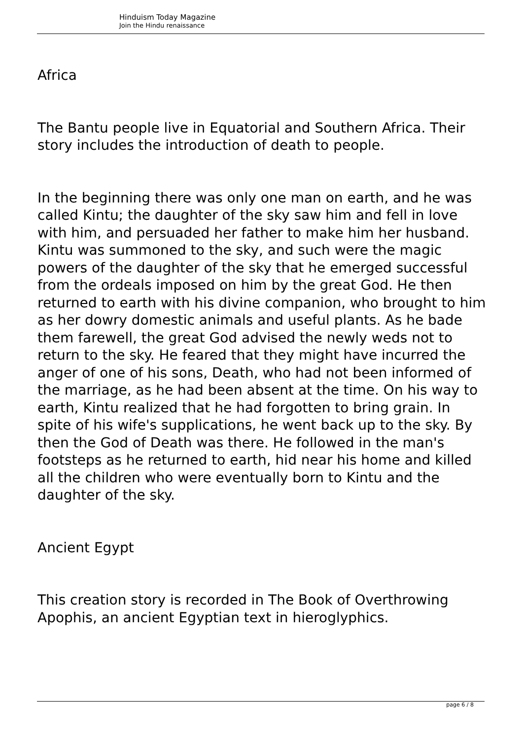Hinduism Today Magazine
Join the Hindu renaissance
Africa
The Bantu people live in Equatorial and Southern Africa. Their story includes the introduction of death to people.
In the beginning there was only one man on earth, and he was called Kintu; the daughter of the sky saw him and fell in love with him, and persuaded her father to make him her husband. Kintu was summoned to the sky, and such were the magic powers of the daughter of the sky that he emerged successful from the ordeals imposed on him by the great God. He then returned to earth with his divine companion, who brought to him as her dowry domestic animals and useful plants. As he bade them farewell, the great God advised the newly weds not to return to the sky. He feared that they might have incurred the anger of one of his sons, Death, who had not been informed of the marriage, as he had been absent at the time. On his way to earth, Kintu realized that he had forgotten to bring grain. In spite of his wife's supplications, he went back up to the sky. By then the God of Death was there. He followed in the man's footsteps as he returned to earth, hid near his home and killed all the children who were eventually born to Kintu and the daughter of the sky.
Ancient Egypt
This creation story is recorded in The Book of Overthrowing Apophis, an ancient Egyptian text in hieroglyphics.
page 6 / 8